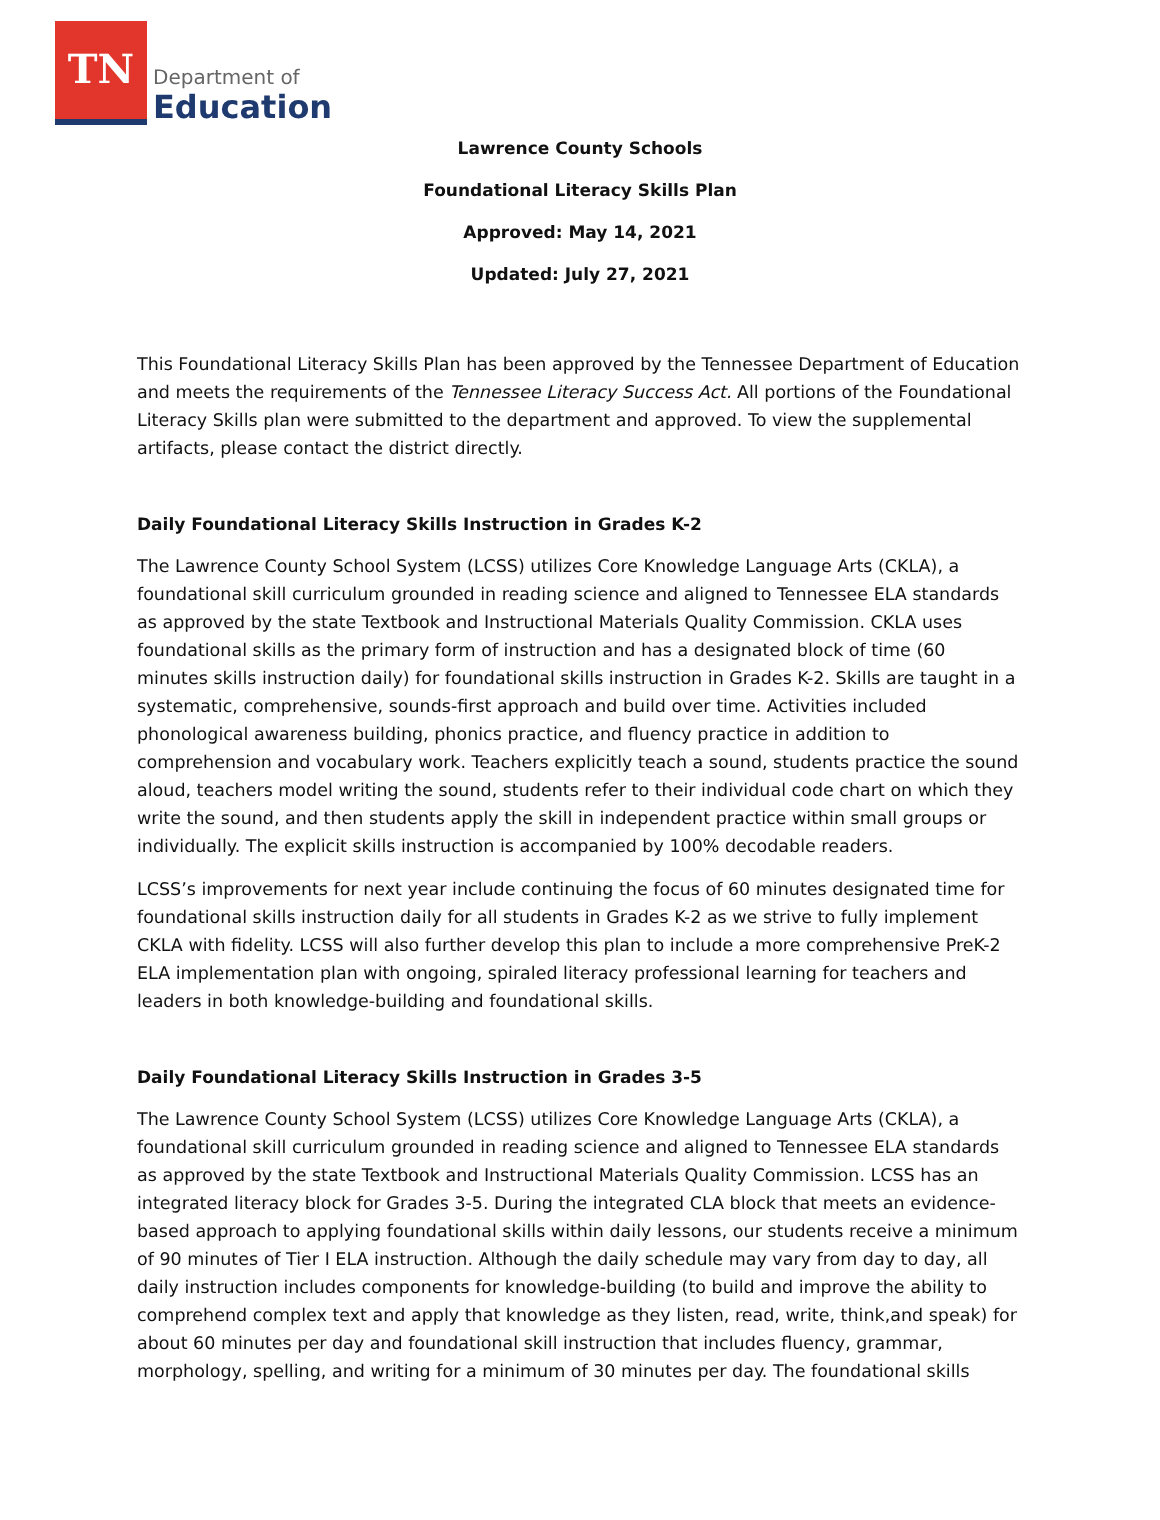TN
Department of
Education
Lawrence County Schools
Foundational Literacy Skills Plan
Approved: May 14, 2021
Updated: July 27, 2021
This Foundational Literacy Skills Plan has been approved by the Tennessee Department of Education and meets the requirements of the Tennessee Literacy Success Act. All portions of the Foundational Literacy Skills plan were submitted to the department and approved. To view the supplemental artifacts, please contact the district directly.
Daily Foundational Literacy Skills Instruction in Grades K-2
The Lawrence County School System (LCSS) utilizes Core Knowledge Language Arts (CKLA), a foundational skill curriculum grounded in reading science and aligned to Tennessee ELA standards as approved by the state Textbook and Instructional Materials Quality Commission. CKLA uses foundational skills as the primary form of instruction and has a designated block of time (60 minutes skills instruction daily) for foundational skills instruction in Grades K-2. Skills are taught in a systematic, comprehensive, sounds-first approach and build over time. Activities included phonological awareness building, phonics practice, and fluency practice in addition to comprehension and vocabulary work. Teachers explicitly teach a sound, students practice the sound aloud, teachers model writing the sound, students refer to their individual code chart on which they write the sound, and then students apply the skill in independent practice within small groups or individually. The explicit skills instruction is accompanied by 100% decodable readers.
LCSS’s improvements for next year include continuing the focus of 60 minutes designated time for foundational skills instruction daily for all students in Grades K-2 as we strive to fully implement CKLA with fidelity. LCSS will also further develop this plan to include a more comprehensive PreK-2 ELA implementation plan with ongoing, spiraled literacy professional learning for teachers and leaders in both knowledge-building and foundational skills.
Daily Foundational Literacy Skills Instruction in Grades 3-5
The Lawrence County School System (LCSS) utilizes Core Knowledge Language Arts (CKLA), a foundational skill curriculum grounded in reading science and aligned to Tennessee ELA standards as approved by the state Textbook and Instructional Materials Quality Commission. LCSS has an integrated literacy block for Grades 3-5. During the integrated CLA block that meets an evidence-based approach to applying foundational skills within daily lessons, our students receive a minimum of 90 minutes of Tier I ELA instruction. Although the daily schedule may vary from day to day, all daily instruction includes components for knowledge-building (to build and improve the ability to comprehend complex text and apply that knowledge as they listen, read, write, think,and speak) for about 60 minutes per day and foundational skill instruction that includes fluency, grammar, morphology, spelling, and writing for a minimum of 30 minutes per day. The foundational skills